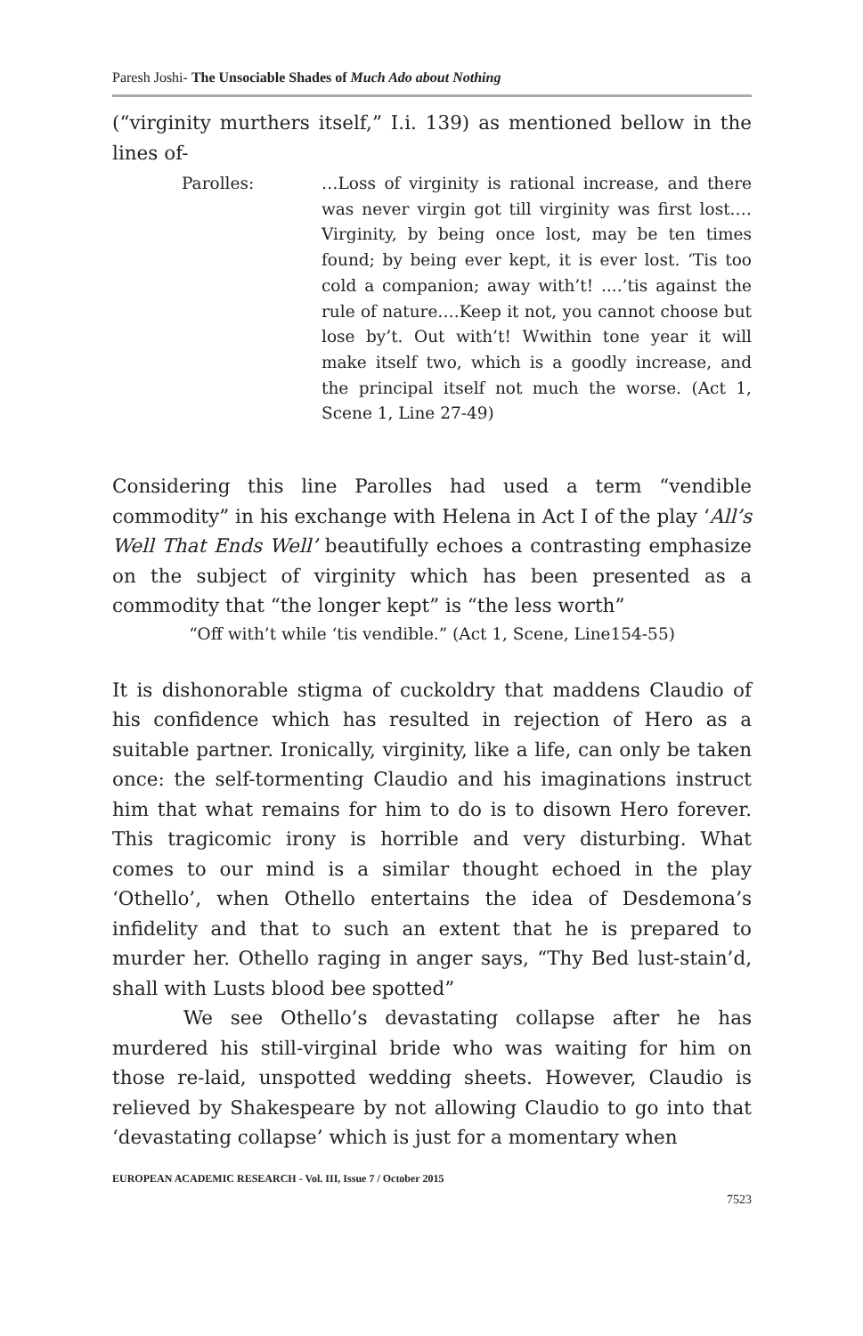Paresh Joshi- The Unsociable Shades of Much Ado about Nothing
(“virginity murthers itself,” I.i. 139) as mentioned bellow in the lines of-
Parolles: …Loss of virginity is rational increase, and there was never virgin got till virginity was first lost.…Virginity, by being once lost, may be ten times found; by being ever kept, it is ever lost. ‘Tis too cold a companion; away with’t! ....’tis against the rule of nature….Keep it not, you cannot choose but lose by’t. Out with’t! Wwithin tone year it will make itself two, which is a goodly increase, and the principal itself not much the worse. (Act 1, Scene 1, Line 27-49)
Considering this line Parolles had used a term “vendible commodity” in his exchange with Helena in Act I of the play ‘All’s Well That Ends Well’ beautifully echoes a contrasting emphasize on the subject of virginity which has been presented as a commodity that “the longer kept” is “the less worth”
“Off with’t while ‘tis vendible.” (Act 1, Scene, Line154-55)
It is dishonorable stigma of cuckoldry that maddens Claudio of his confidence which has resulted in rejection of Hero as a suitable partner. Ironically, virginity, like a life, can only be taken once: the self-tormenting Claudio and his imaginations instruct him that what remains for him to do is to disown Hero forever. This tragicomic irony is horrible and very disturbing. What comes to our mind is a similar thought echoed in the play ‘Othello’, when Othello entertains the idea of Desdemona’s infidelity and that to such an extent that he is prepared to murder her. Othello raging in anger says, “Thy Bed lust-stain’d, shall with Lusts blood bee spotted”
We see Othello’s devastating collapse after he has murdered his still-virginal bride who was waiting for him on those re-laid, unspotted wedding sheets. However, Claudio is relieved by Shakespeare by not allowing Claudio to go into that ‘devastating collapse’ which is just for a momentary when
EUROPEAN ACADEMIC RESEARCH - Vol. III, Issue 7 / October 2015
7523